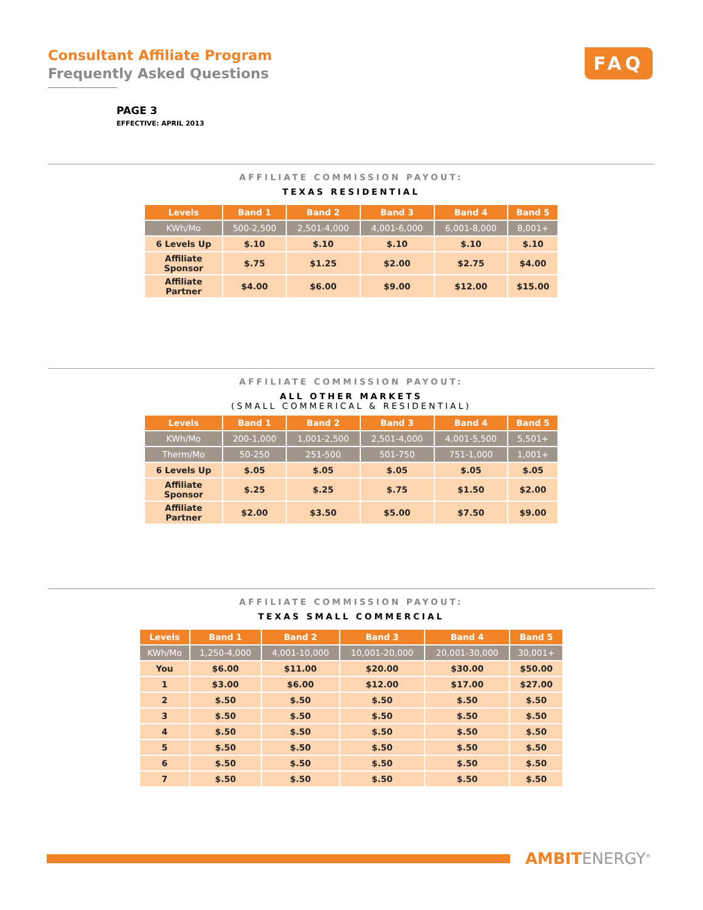Consultant Affiliate Program
Frequently Asked Questions
FAQ
PAGE 3
EFFECTIVE: APRIL 2013
AFFILIATE COMMISSION PAYOUT:
TEXAS RESIDENTIAL
| Levels | Band 1 | Band 2 | Band 3 | Band 4 | Band 5 |
| --- | --- | --- | --- | --- | --- |
| KWh/Mo | 500-2,500 | 2,501-4,000 | 4,001-6,000 | 6,001-8,000 | 8,001+ |
| 6 Levels Up | $.10 | $.10 | $.10 | $.10 | $.10 |
| Affiliate Sponsor | $.75 | $1.25 | $2.00 | $2.75 | $4.00 |
| Affiliate Partner | $4.00 | $6.00 | $9.00 | $12.00 | $15.00 |
AFFILIATE COMMISSION PAYOUT:
ALL OTHER MARKETS
(SMALL COMMERICAL & RESIDENTIAL)
| Levels | Band 1 | Band 2 | Band 3 | Band 4 | Band 5 |
| --- | --- | --- | --- | --- | --- |
| KWh/Mo | 200-1,000 | 1,001-2,500 | 2,501-4,000 | 4,001-5,500 | 5,501+ |
| Therm/Mo | 50-250 | 251-500 | 501-750 | 751-1,000 | 1,001+ |
| 6 Levels Up | $.05 | $.05 | $.05 | $.05 | $.05 |
| Affiliate Sponsor | $.25 | $.25 | $.75 | $1.50 | $2.00 |
| Affiliate Partner | $2.00 | $3.50 | $5.00 | $7.50 | $9.00 |
AFFILIATE COMMISSION PAYOUT:
TEXAS SMALL COMMERCIAL
| Levels | Band 1 | Band 2 | Band 3 | Band 4 | Band 5 |
| --- | --- | --- | --- | --- | --- |
| KWh/Mo | 1,250-4,000 | 4,001-10,000 | 10,001-20,000 | 20,001-30,000 | 30,001+ |
| You | $6.00 | $11.00 | $20.00 | $30.00 | $50.00 |
| 1 | $3.00 | $6.00 | $12.00 | $17.00 | $27.00 |
| 2 | $.50 | $.50 | $.50 | $.50 | $.50 |
| 3 | $.50 | $.50 | $.50 | $.50 | $.50 |
| 4 | $.50 | $.50 | $.50 | $.50 | $.50 |
| 5 | $.50 | $.50 | $.50 | $.50 | $.50 |
| 6 | $.50 | $.50 | $.50 | $.50 | $.50 |
| 7 | $.50 | $.50 | $.50 | $.50 | $.50 |
AMBITENERGY<sup>®</sup>